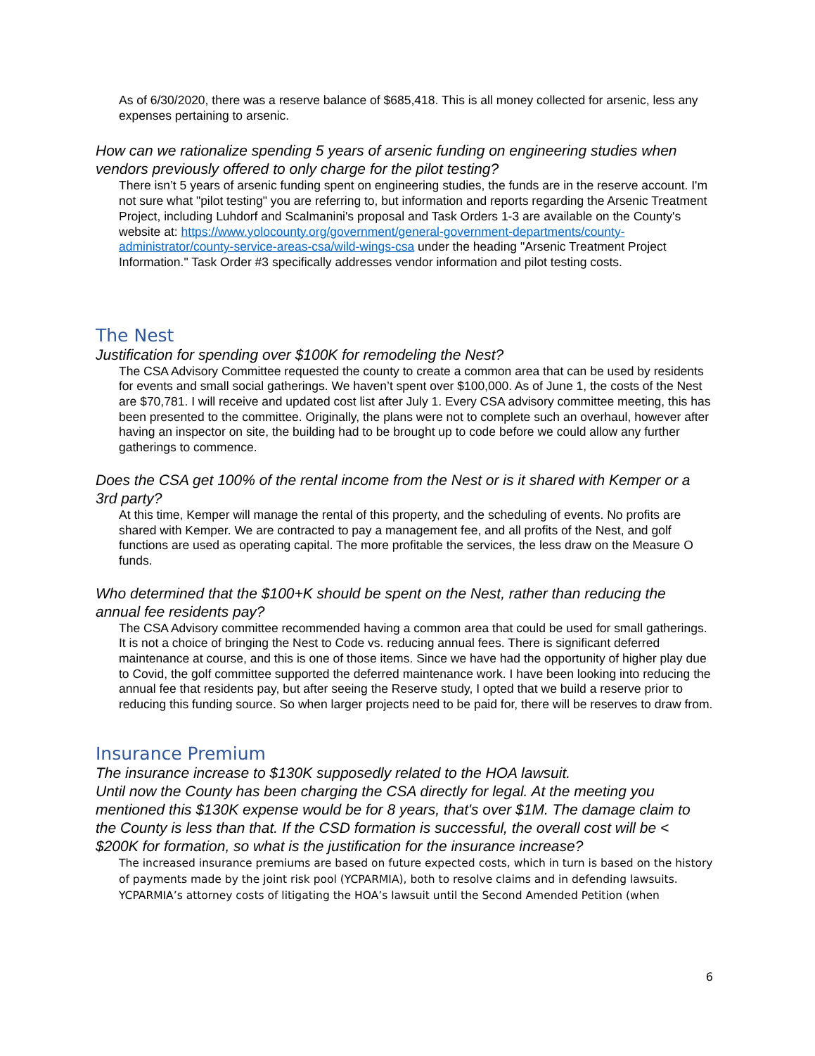As of 6/30/2020, there was a reserve balance of $685,418. This is all money collected for arsenic, less any expenses pertaining to arsenic.
How can we rationalize spending 5 years of arsenic funding on engineering studies when vendors previously offered to only charge for the pilot testing?
There isn’t 5 years of arsenic funding spent on engineering studies, the funds are in the reserve account. I'm not sure what "pilot testing" you are referring to, but information and reports regarding the Arsenic Treatment Project, including Luhdorf and Scalmanini's proposal and Task Orders 1-3 are available on the County's website at: https://www.yolocounty.org/government/general-government-departments/county-administrator/county-service-areas-csa/wild-wings-csa under the heading "Arsenic Treatment Project Information." Task Order #3 specifically addresses vendor information and pilot testing costs.
The Nest
Justification for spending over $100K for remodeling the Nest?
The CSA Advisory Committee requested the county to create a common area that can be used by residents for events and small social gatherings. We haven’t spent over $100,000. As of June 1, the costs of the Nest are $70,781. I will receive and updated cost list after July 1. Every CSA advisory committee meeting, this has been presented to the committee. Originally, the plans were not to complete such an overhaul, however after having an inspector on site, the building had to be brought up to code before we could allow any further gatherings to commence.
Does the CSA get 100% of the rental income from the Nest or is it shared with Kemper or a 3rd party?
At this time, Kemper will manage the rental of this property, and the scheduling of events. No profits are shared with Kemper. We are contracted to pay a management fee, and all profits of the Nest, and golf functions are used as operating capital. The more profitable the services, the less draw on the Measure O funds.
Who determined that the $100+K should be spent on the Nest, rather than reducing the annual fee residents pay?
The CSA Advisory committee recommended having a common area that could be used for small gatherings. It is not a choice of bringing the Nest to Code vs. reducing annual fees. There is significant deferred maintenance at course, and this is one of those items. Since we have had the opportunity of higher play due to Covid, the golf committee supported the deferred maintenance work. I have been looking into reducing the annual fee that residents pay, but after seeing the Reserve study, I opted that we build a reserve prior to reducing this funding source. So when larger projects need to be paid for, there will be reserves to draw from.
Insurance Premium
The insurance increase to $130K supposedly related to the HOA lawsuit.
Until now the County has been charging the CSA directly for legal. At the meeting you mentioned this $130K expense would be for 8 years, that's over $1M. The damage claim to the County is less than that. If the CSD formation is successful, the overall cost will be < $200K for formation, so what is the justification for the insurance increase?
The increased insurance premiums are based on future expected costs, which in turn is based on the history of payments made by the joint risk pool (YCPARMIA), both to resolve claims and in defending lawsuits. YCPARMIA’s attorney costs of litigating the HOA’s lawsuit until the Second Amended Petition (when
6